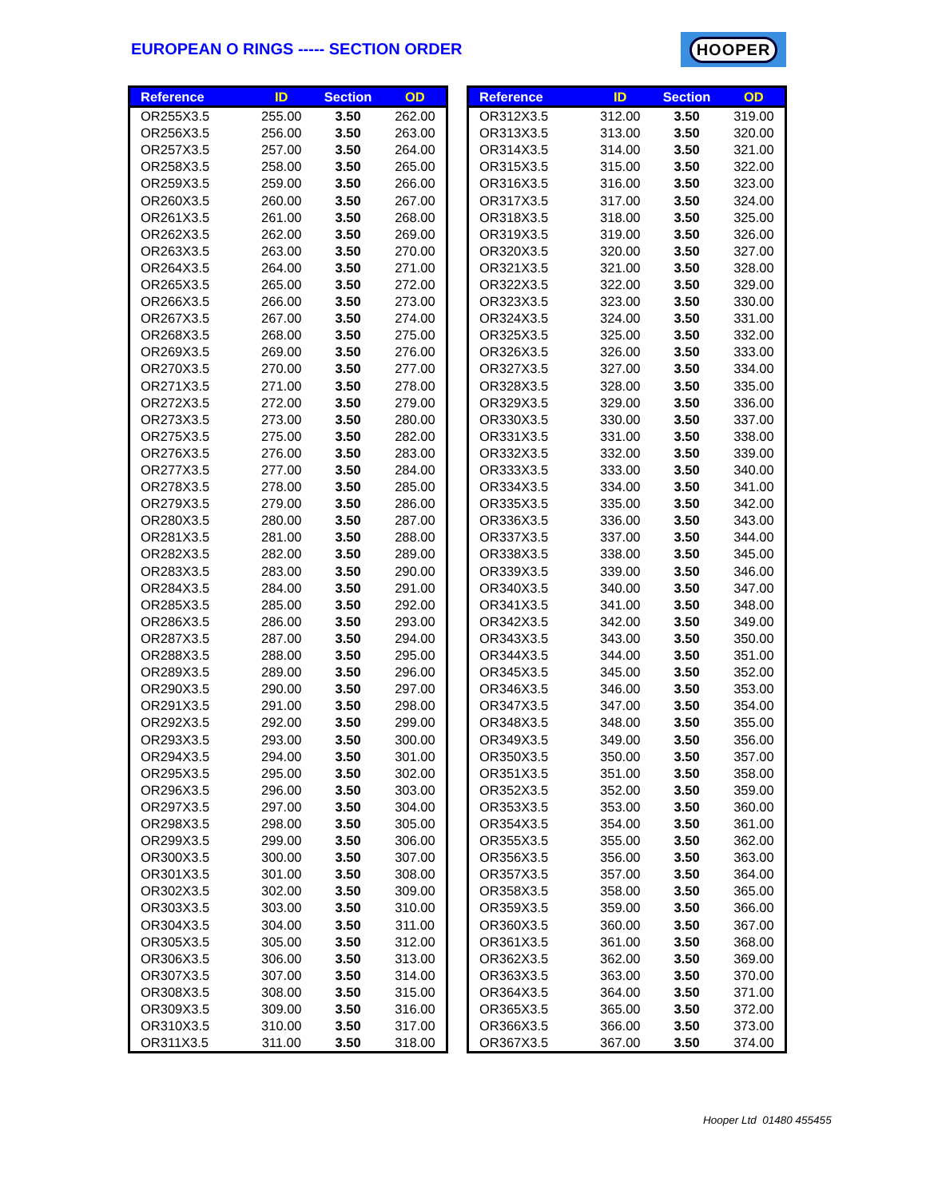EUROPEAN O RINGS ----- SECTION ORDER
HOOPER
| Reference | ID | Section | OD |
| --- | --- | --- | --- |
| OR255X3.5 | 255.00 | 3.50 | 262.00 |
| OR256X3.5 | 256.00 | 3.50 | 263.00 |
| OR257X3.5 | 257.00 | 3.50 | 264.00 |
| OR258X3.5 | 258.00 | 3.50 | 265.00 |
| OR259X3.5 | 259.00 | 3.50 | 266.00 |
| OR260X3.5 | 260.00 | 3.50 | 267.00 |
| OR261X3.5 | 261.00 | 3.50 | 268.00 |
| OR262X3.5 | 262.00 | 3.50 | 269.00 |
| OR263X3.5 | 263.00 | 3.50 | 270.00 |
| OR264X3.5 | 264.00 | 3.50 | 271.00 |
| OR265X3.5 | 265.00 | 3.50 | 272.00 |
| OR266X3.5 | 266.00 | 3.50 | 273.00 |
| OR267X3.5 | 267.00 | 3.50 | 274.00 |
| OR268X3.5 | 268.00 | 3.50 | 275.00 |
| OR269X3.5 | 269.00 | 3.50 | 276.00 |
| OR270X3.5 | 270.00 | 3.50 | 277.00 |
| OR271X3.5 | 271.00 | 3.50 | 278.00 |
| OR272X3.5 | 272.00 | 3.50 | 279.00 |
| OR273X3.5 | 273.00 | 3.50 | 280.00 |
| OR275X3.5 | 275.00 | 3.50 | 282.00 |
| OR276X3.5 | 276.00 | 3.50 | 283.00 |
| OR277X3.5 | 277.00 | 3.50 | 284.00 |
| OR278X3.5 | 278.00 | 3.50 | 285.00 |
| OR279X3.5 | 279.00 | 3.50 | 286.00 |
| OR280X3.5 | 280.00 | 3.50 | 287.00 |
| OR281X3.5 | 281.00 | 3.50 | 288.00 |
| OR282X3.5 | 282.00 | 3.50 | 289.00 |
| OR283X3.5 | 283.00 | 3.50 | 290.00 |
| OR284X3.5 | 284.00 | 3.50 | 291.00 |
| OR285X3.5 | 285.00 | 3.50 | 292.00 |
| OR286X3.5 | 286.00 | 3.50 | 293.00 |
| OR287X3.5 | 287.00 | 3.50 | 294.00 |
| OR288X3.5 | 288.00 | 3.50 | 295.00 |
| OR289X3.5 | 289.00 | 3.50 | 296.00 |
| OR290X3.5 | 290.00 | 3.50 | 297.00 |
| OR291X3.5 | 291.00 | 3.50 | 298.00 |
| OR292X3.5 | 292.00 | 3.50 | 299.00 |
| OR293X3.5 | 293.00 | 3.50 | 300.00 |
| OR294X3.5 | 294.00 | 3.50 | 301.00 |
| OR295X3.5 | 295.00 | 3.50 | 302.00 |
| OR296X3.5 | 296.00 | 3.50 | 303.00 |
| OR297X3.5 | 297.00 | 3.50 | 304.00 |
| OR298X3.5 | 298.00 | 3.50 | 305.00 |
| OR299X3.5 | 299.00 | 3.50 | 306.00 |
| OR300X3.5 | 300.00 | 3.50 | 307.00 |
| OR301X3.5 | 301.00 | 3.50 | 308.00 |
| OR302X3.5 | 302.00 | 3.50 | 309.00 |
| OR303X3.5 | 303.00 | 3.50 | 310.00 |
| OR304X3.5 | 304.00 | 3.50 | 311.00 |
| OR305X3.5 | 305.00 | 3.50 | 312.00 |
| OR306X3.5 | 306.00 | 3.50 | 313.00 |
| OR307X3.5 | 307.00 | 3.50 | 314.00 |
| OR308X3.5 | 308.00 | 3.50 | 315.00 |
| OR309X3.5 | 309.00 | 3.50 | 316.00 |
| OR310X3.5 | 310.00 | 3.50 | 317.00 |
| OR311X3.5 | 311.00 | 3.50 | 318.00 |
| Reference | ID | Section | OD |
| --- | --- | --- | --- |
| OR312X3.5 | 312.00 | 3.50 | 319.00 |
| OR313X3.5 | 313.00 | 3.50 | 320.00 |
| OR314X3.5 | 314.00 | 3.50 | 321.00 |
| OR315X3.5 | 315.00 | 3.50 | 322.00 |
| OR316X3.5 | 316.00 | 3.50 | 323.00 |
| OR317X3.5 | 317.00 | 3.50 | 324.00 |
| OR318X3.5 | 318.00 | 3.50 | 325.00 |
| OR319X3.5 | 319.00 | 3.50 | 326.00 |
| OR320X3.5 | 320.00 | 3.50 | 327.00 |
| OR321X3.5 | 321.00 | 3.50 | 328.00 |
| OR322X3.5 | 322.00 | 3.50 | 329.00 |
| OR323X3.5 | 323.00 | 3.50 | 330.00 |
| OR324X3.5 | 324.00 | 3.50 | 331.00 |
| OR325X3.5 | 325.00 | 3.50 | 332.00 |
| OR326X3.5 | 326.00 | 3.50 | 333.00 |
| OR327X3.5 | 327.00 | 3.50 | 334.00 |
| OR328X3.5 | 328.00 | 3.50 | 335.00 |
| OR329X3.5 | 329.00 | 3.50 | 336.00 |
| OR330X3.5 | 330.00 | 3.50 | 337.00 |
| OR331X3.5 | 331.00 | 3.50 | 338.00 |
| OR332X3.5 | 332.00 | 3.50 | 339.00 |
| OR333X3.5 | 333.00 | 3.50 | 340.00 |
| OR334X3.5 | 334.00 | 3.50 | 341.00 |
| OR335X3.5 | 335.00 | 3.50 | 342.00 |
| OR336X3.5 | 336.00 | 3.50 | 343.00 |
| OR337X3.5 | 337.00 | 3.50 | 344.00 |
| OR338X3.5 | 338.00 | 3.50 | 345.00 |
| OR339X3.5 | 339.00 | 3.50 | 346.00 |
| OR340X3.5 | 340.00 | 3.50 | 347.00 |
| OR341X3.5 | 341.00 | 3.50 | 348.00 |
| OR342X3.5 | 342.00 | 3.50 | 349.00 |
| OR343X3.5 | 343.00 | 3.50 | 350.00 |
| OR344X3.5 | 344.00 | 3.50 | 351.00 |
| OR345X3.5 | 345.00 | 3.50 | 352.00 |
| OR346X3.5 | 346.00 | 3.50 | 353.00 |
| OR347X3.5 | 347.00 | 3.50 | 354.00 |
| OR348X3.5 | 348.00 | 3.50 | 355.00 |
| OR349X3.5 | 349.00 | 3.50 | 356.00 |
| OR350X3.5 | 350.00 | 3.50 | 357.00 |
| OR351X3.5 | 351.00 | 3.50 | 358.00 |
| OR352X3.5 | 352.00 | 3.50 | 359.00 |
| OR353X3.5 | 353.00 | 3.50 | 360.00 |
| OR354X3.5 | 354.00 | 3.50 | 361.00 |
| OR355X3.5 | 355.00 | 3.50 | 362.00 |
| OR356X3.5 | 356.00 | 3.50 | 363.00 |
| OR357X3.5 | 357.00 | 3.50 | 364.00 |
| OR358X3.5 | 358.00 | 3.50 | 365.00 |
| OR359X3.5 | 359.00 | 3.50 | 366.00 |
| OR360X3.5 | 360.00 | 3.50 | 367.00 |
| OR361X3.5 | 361.00 | 3.50 | 368.00 |
| OR362X3.5 | 362.00 | 3.50 | 369.00 |
| OR363X3.5 | 363.00 | 3.50 | 370.00 |
| OR364X3.5 | 364.00 | 3.50 | 371.00 |
| OR365X3.5 | 365.00 | 3.50 | 372.00 |
| OR366X3.5 | 366.00 | 3.50 | 373.00 |
| OR367X3.5 | 367.00 | 3.50 | 374.00 |
Hooper Ltd 01480 455455